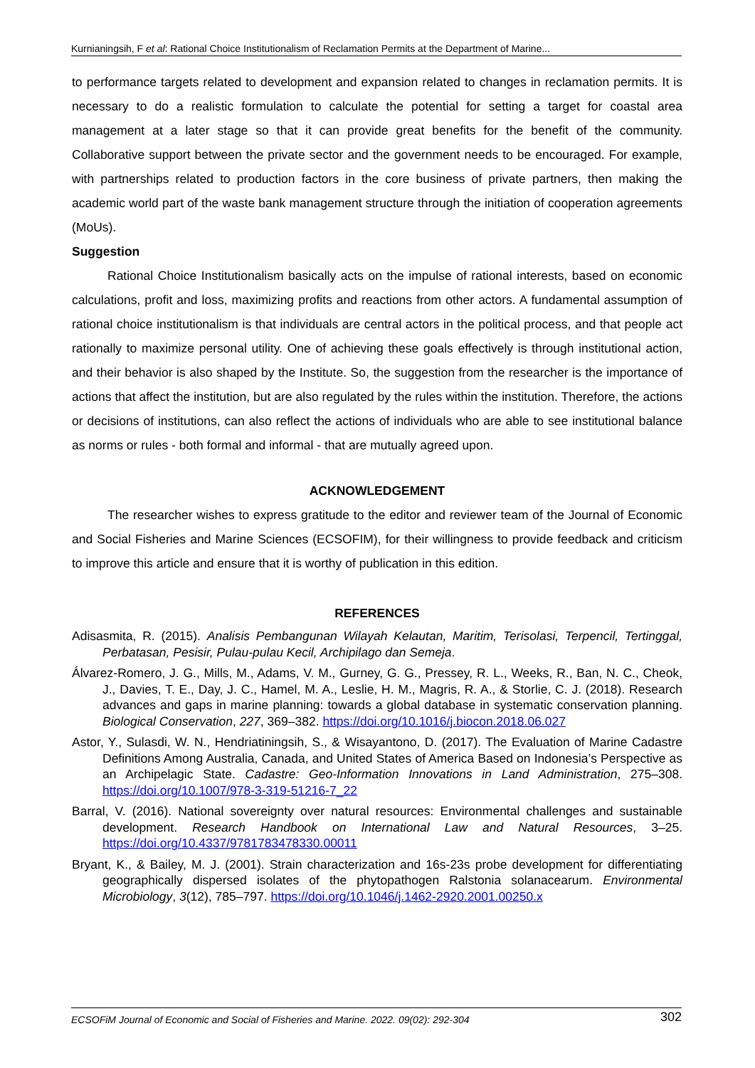Kurnianingsih, F et al: Rational Choice Institutionalism of Reclamation Permits at the Department of Marine...
to performance targets related to development and expansion related to changes in reclamation permits. It is necessary to do a realistic formulation to calculate the potential for setting a target for coastal area management at a later stage so that it can provide great benefits for the benefit of the community. Collaborative support between the private sector and the government needs to be encouraged. For example, with partnerships related to production factors in the core business of private partners, then making the academic world part of the waste bank management structure through the initiation of cooperation agreements (MoUs).
Suggestion
Rational Choice Institutionalism basically acts on the impulse of rational interests, based on economic calculations, profit and loss, maximizing profits and reactions from other actors. A fundamental assumption of rational choice institutionalism is that individuals are central actors in the political process, and that people act rationally to maximize personal utility. One of achieving these goals effectively is through institutional action, and their behavior is also shaped by the Institute. So, the suggestion from the researcher is the importance of actions that affect the institution, but are also regulated by the rules within the institution. Therefore, the actions or decisions of institutions, can also reflect the actions of individuals who are able to see institutional balance as norms or rules - both formal and informal - that are mutually agreed upon.
ACKNOWLEDGEMENT
The researcher wishes to express gratitude to the editor and reviewer team of the Journal of Economic and Social Fisheries and Marine Sciences (ECSOFIM), for their willingness to provide feedback and criticism to improve this article and ensure that it is worthy of publication in this edition.
REFERENCES
Adisasmita, R. (2015). Analisis Pembangunan Wilayah Kelautan, Maritim, Terisolasi, Terpencil, Tertinggal, Perbatasan, Pesisir, Pulau-pulau Kecil, Archipilago dan Semeja.
Álvarez-Romero, J. G., Mills, M., Adams, V. M., Gurney, G. G., Pressey, R. L., Weeks, R., Ban, N. C., Cheok, J., Davies, T. E., Day, J. C., Hamel, M. A., Leslie, H. M., Magris, R. A., & Storlie, C. J. (2018). Research advances and gaps in marine planning: towards a global database in systematic conservation planning. Biological Conservation, 227, 369–382. https://doi.org/10.1016/j.biocon.2018.06.027
Astor, Y., Sulasdi, W. N., Hendriatiningsih, S., & Wisayantono, D. (2017). The Evaluation of Marine Cadastre Definitions Among Australia, Canada, and United States of America Based on Indonesia’s Perspective as an Archipelagic State. Cadastre: Geo-Information Innovations in Land Administration, 275–308. https://doi.org/10.1007/978-3-319-51216-7_22
Barral, V. (2016). National sovereignty over natural resources: Environmental challenges and sustainable development. Research Handbook on International Law and Natural Resources, 3–25. https://doi.org/10.4337/9781783478330.00011
Bryant, K., & Bailey, M. J. (2001). Strain characterization and 16s-23s probe development for differentiating geographically dispersed isolates of the phytopathogen Ralstonia solanacearum. Environmental Microbiology, 3(12), 785–797. https://doi.org/10.1046/j.1462-2920.2001.00250.x
ECSOFiM Journal of Economic and Social of Fisheries and Marine. 2022. 09(02): 292-304 302